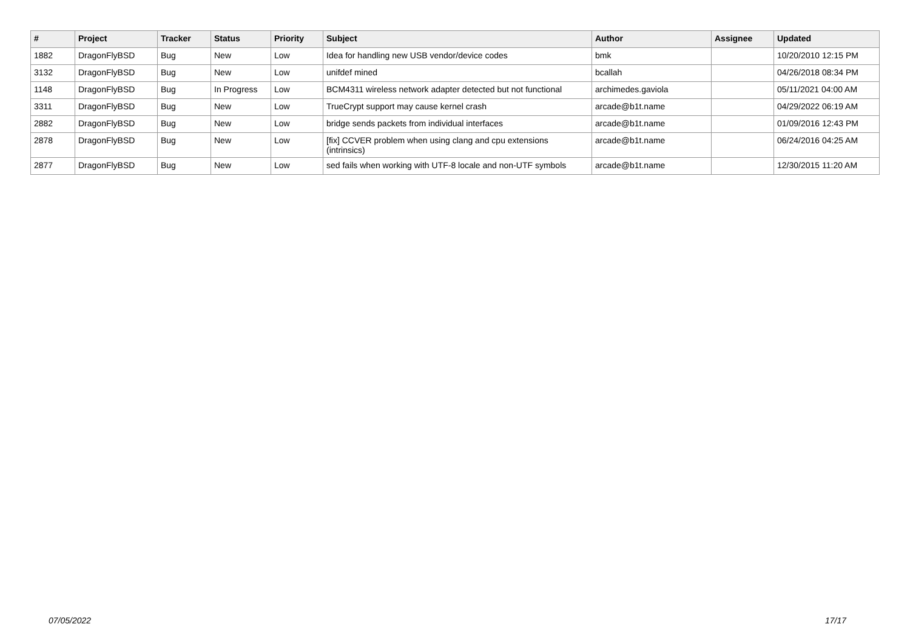| # | Project | Tracker | Status | Priority | Subject | Author | Assignee | Updated |
| --- | --- | --- | --- | --- | --- | --- | --- | --- |
| 1882 | DragonFlyBSD | Bug | New | Low | Idea for handling new USB vendor/device codes | bmk | | 10/20/2010 12:15 PM |
| 3132 | DragonFlyBSD | Bug | New | Low | unifdef mined | bcallah | | 04/26/2018 08:34 PM |
| 1148 | DragonFlyBSD | Bug | In Progress | Low | BCM4311 wireless network adapter detected but not functional | archimedes.gaviola | | 05/11/2021 04:00 AM |
| 3311 | DragonFlyBSD | Bug | New | Low | TrueCrypt support may cause kernel crash | arcade@b1t.name | | 04/29/2022 06:19 AM |
| 2882 | DragonFlyBSD | Bug | New | Low | bridge sends packets from individual interfaces | arcade@b1t.name | | 01/09/2016 12:43 PM |
| 2878 | DragonFlyBSD | Bug | New | Low | [fix] CCVER problem when using clang and cpu extensions (intrinsics) | arcade@b1t.name | | 06/24/2016 04:25 AM |
| 2877 | DragonFlyBSD | Bug | New | Low | sed fails when working with UTF-8 locale and non-UTF symbols | arcade@b1t.name | | 12/30/2015 11:20 AM |
07/05/2022 17/17